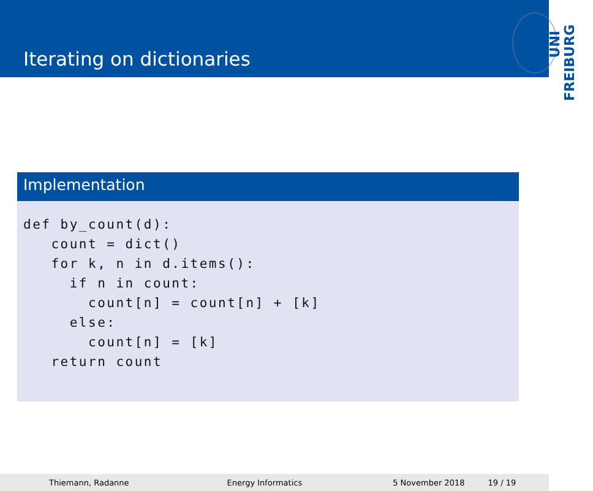Iterating on dictionaries
UNI
FREIBURG
Implementation
def by_count(d):
   count = dict()
   for k, n in d.items():
     if n in count:
       count[n] = count[n] + [k]
     else:
       count[n] = [k]
   return count
Thiemann, Radanne Energy Informatics 5 November 2018 19 / 19